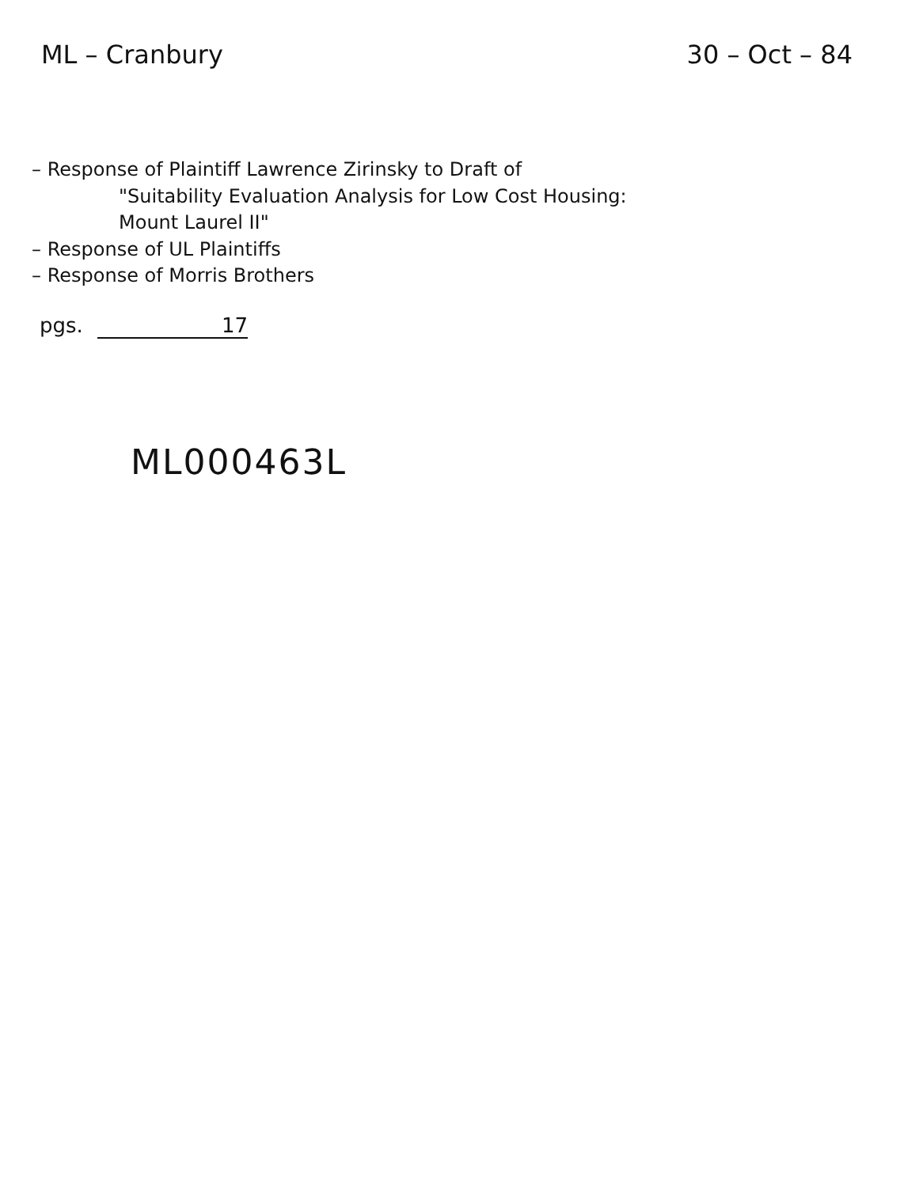ML – Cranbury 30 – Oct – 84
– Response of Plaintiff Lawrence Zirinsky to Draft of
"Suitability Evaluation Analysis for Low Cost Housing:
Mount Laurel II"
– Response of UL Plaintiffs
– Response of Morris Brothers
pgs. 17
ML000463L